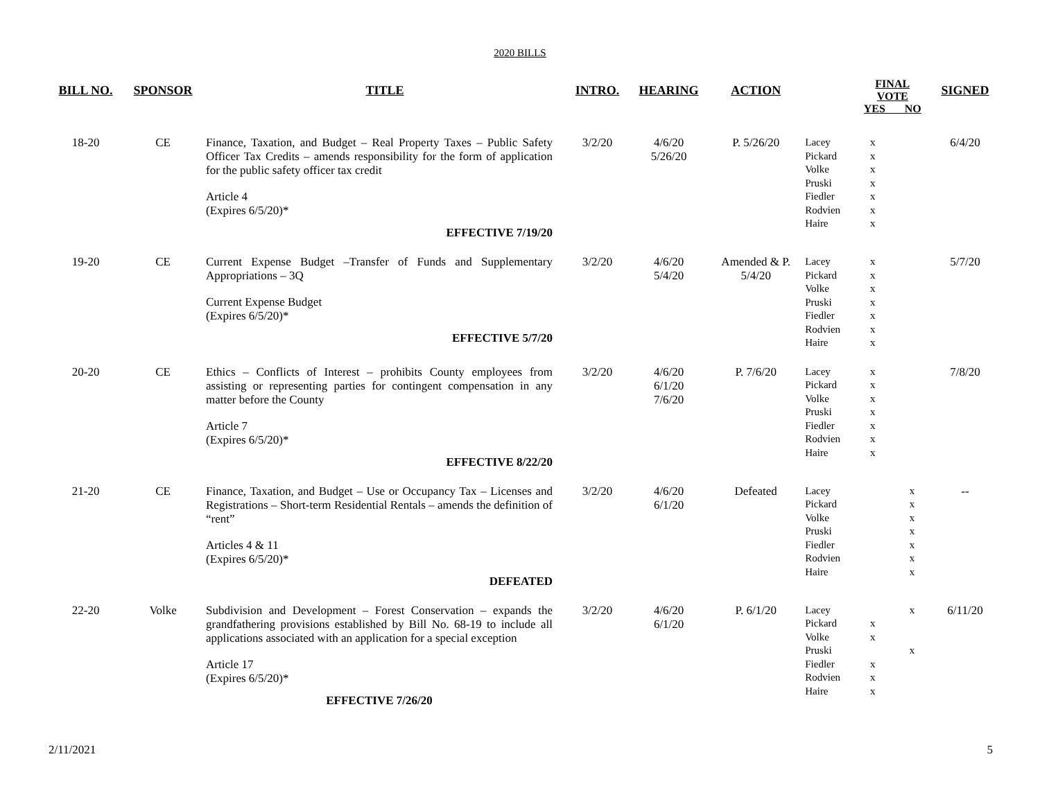2020 BILLS
| BILL NO. | SPONSOR | TITLE | INTRO. | HEARING | ACTION | | FINAL VOTE YES NO | | SIGNED |
| --- | --- | --- | --- | --- | --- | --- | --- | --- | --- |
| 18-20 | CE | Finance, Taxation, and Budget – Real Property Taxes – Public Safety Officer Tax Credits – amends responsibility for the form of application for the public safety officer tax credit Article 4 (Expires 6/5/20)* EFFECTIVE 7/19/20 | 3/2/20 | 4/6/20 5/26/20 | P. 5/26/20 | Lacey Pickard Volke Pruski Fiedler Rodvien Haire | x x x x x x x | | 6/4/20 |
| 19-20 | CE | Current Expense Budget –Transfer of Funds and Supplementary Appropriations – 3Q Current Expense Budget (Expires 6/5/20)* EFFECTIVE 5/7/20 | 3/2/20 | 4/6/20 5/4/20 | Amended & P. 5/4/20 | Lacey Pickard Volke Pruski Fiedler Rodvien Haire | x x x x x x x | | 5/7/20 |
| 20-20 | CE | Ethics – Conflicts of Interest – prohibits County employees from assisting or representing parties for contingent compensation in any matter before the County Article 7 (Expires 6/5/20)* EFFECTIVE 8/22/20 | 3/2/20 | 4/6/20 6/1/20 7/6/20 | P. 7/6/20 | Lacey Pickard Volke Pruski Fiedler Rodvien Haire | x x x x x x x | | 7/8/20 |
| 21-20 | CE | Finance, Taxation, and Budget – Use or Occupancy Tax – Licenses and Registrations – Short-term Residential Rentals – amends the definition of “rent” Articles 4 & 11 (Expires 6/5/20)* DEFEATED | 3/2/20 | 4/6/20 6/1/20 | Defeated | Lacey Pickard Volke Pruski Fiedler Rodvien Haire | | x x x x x x x | -- |
| 22-20 | Volke | Subdivision and Development – Forest Conservation – expands the grandfathering provisions established by Bill No. 68-19 to include all applications associated with an application for a special exception Article 17 (Expires 6/5/20)* EFFECTIVE 7/26/20 | 3/2/20 | 4/6/20 6/1/20 | P. 6/1/20 | Lacey Pickard Volke Pruski Fiedler Rodvien Haire | x x x x x | x x | 6/11/20 |
2/11/2021 5